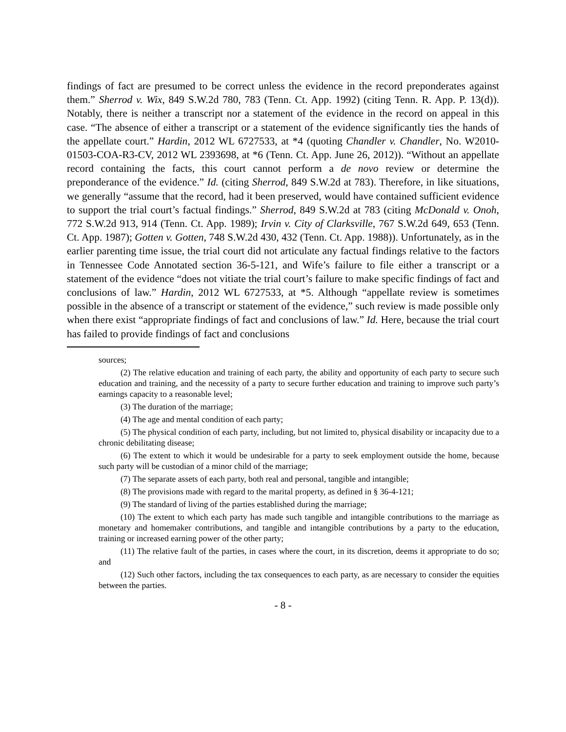findings of fact are presumed to be correct unless the evidence in the record preponderates against them.” Sherrod v. Wix, 849 S.W.2d 780, 783 (Tenn. Ct. App. 1992) (citing Tenn. R. App. P. 13(d)). Notably, there is neither a transcript nor a statement of the evidence in the record on appeal in this case. “The absence of either a transcript or a statement of the evidence significantly ties the hands of the appellate court.” Hardin, 2012 WL 6727533, at *4 (quoting Chandler v. Chandler, No. W2010-01503-COA-R3-CV, 2012 WL 2393698, at *6 (Tenn. Ct. App. June 26, 2012)). “Without an appellate record containing the facts, this court cannot perform a de novo review or determine the preponderance of the evidence.” Id. (citing Sherrod, 849 S.W.2d at 783). Therefore, in like situations, we generally “assume that the record, had it been preserved, would have contained sufficient evidence to support the trial court’s factual findings.” Sherrod, 849 S.W.2d at 783 (citing McDonald v. Onoh, 772 S.W.2d 913, 914 (Tenn. Ct. App. 1989); Irvin v. City of Clarksville, 767 S.W.2d 649, 653 (Tenn. Ct. App. 1987); Gotten v. Gotten, 748 S.W.2d 430, 432 (Tenn. Ct. App. 1988)). Unfortunately, as in the earlier parenting time issue, the trial court did not articulate any factual findings relative to the factors in Tennessee Code Annotated section 36-5-121, and Wife’s failure to file either a transcript or a statement of the evidence “does not vitiate the trial court’s failure to make specific findings of fact and conclusions of law.” Hardin, 2012 WL 6727533, at *5. Although “appellate review is sometimes possible in the absence of a transcript or statement of the evidence,” such review is made possible only when there exist “appropriate findings of fact and conclusions of law.” Id. Here, because the trial court has failed to provide findings of fact and conclusions
sources;
(2) The relative education and training of each party, the ability and opportunity of each party to secure such education and training, and the necessity of a party to secure further education and training to improve such party’s earnings capacity to a reasonable level;
(3) The duration of the marriage;
(4) The age and mental condition of each party;
(5) The physical condition of each party, including, but not limited to, physical disability or incapacity due to a chronic debilitating disease;
(6) The extent to which it would be undesirable for a party to seek employment outside the home, because such party will be custodian of a minor child of the marriage;
(7) The separate assets of each party, both real and personal, tangible and intangible;
(8) The provisions made with regard to the marital property, as defined in § 36-4-121;
(9) The standard of living of the parties established during the marriage;
(10) The extent to which each party has made such tangible and intangible contributions to the marriage as monetary and homemaker contributions, and tangible and intangible contributions by a party to the education, training or increased earning power of the other party;
(11) The relative fault of the parties, in cases where the court, in its discretion, deems it appropriate to do so; and
(12) Such other factors, including the tax consequences to each party, as are necessary to consider the equities between the parties.
- 8 -